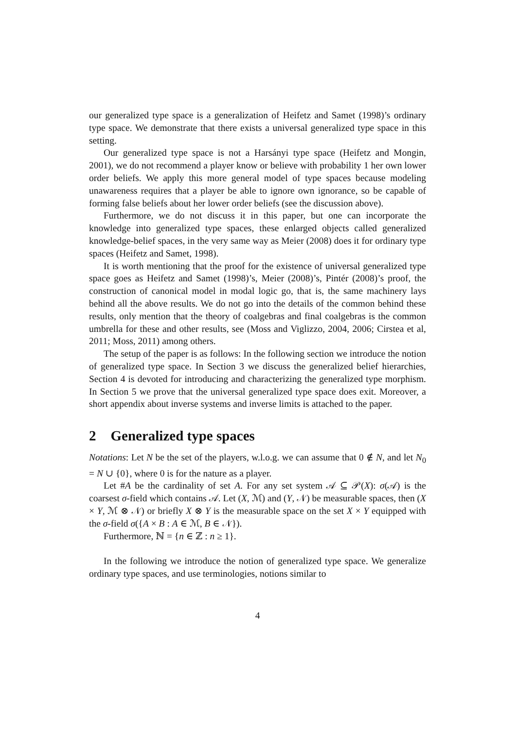our generalized type space is a generalization of Heifetz and Samet (1998)’s ordinary type space. We demonstrate that there exists a universal generalized type space in this setting.
Our generalized type space is not a Harsányi type space (Heifetz and Mongin, 2001), we do not recommend a player know or believe with probability 1 her own lower order beliefs. We apply this more general model of type spaces because modeling unawareness requires that a player be able to ignore own ignorance, so be capable of forming false beliefs about her lower order beliefs (see the discussion above).
Furthermore, we do not discuss it in this paper, but one can incorporate the knowledge into generalized type spaces, these enlarged objects called generalized knowledge-belief spaces, in the very same way as Meier (2008) does it for ordinary type spaces (Heifetz and Samet, 1998).
It is worth mentioning that the proof for the existence of universal generalized type space goes as Heifetz and Samet (1998)’s, Meier (2008)’s, Pintér (2008)’s proof, the construction of canonical model in modal logic go, that is, the same machinery lays behind all the above results. We do not go into the details of the common behind these results, only mention that the theory of coalgebras and final coalgebras is the common umbrella for these and other results, see (Moss and Viglizzo, 2004, 2006; Cirstea et al, 2011; Moss, 2011) among others.
The setup of the paper is as follows: In the following section we introduce the notion of generalized type space. In Section 3 we discuss the generalized belief hierarchies, Section 4 is devoted for introducing and characterizing the generalized type morphism. In Section 5 we prove that the universal generalized type space does exit. Moreover, a short appendix about inverse systems and inverse limits is attached to the paper.
2 Generalized type spaces
Notations: Let N be the set of the players, w.l.o.g. we can assume that 0 ∉ N, and let N<sub>0</sub> = N ∪ {0}, where 0 is for the nature as a player.
Let #A be the cardinality of set A. For any set system 𝒜 ⊆ 𝒫(X): σ(𝒜) is the coarsest σ-field which contains 𝒜. Let (X, ℳ) and (Y, 𝒩) be measurable spaces, then (X × Y, ℳ ⊗ 𝒩) or briefly X ⊗ Y is the measurable space on the set X × Y equipped with the σ-field σ({A × B : A ∈ ℳ, B ∈ 𝒩}).
Furthermore, ℕ = {n ∈ ℤ : n ≥ 1}.
In the following we introduce the notion of generalized type space. We generalize ordinary type spaces, and use terminologies, notions similar to
4